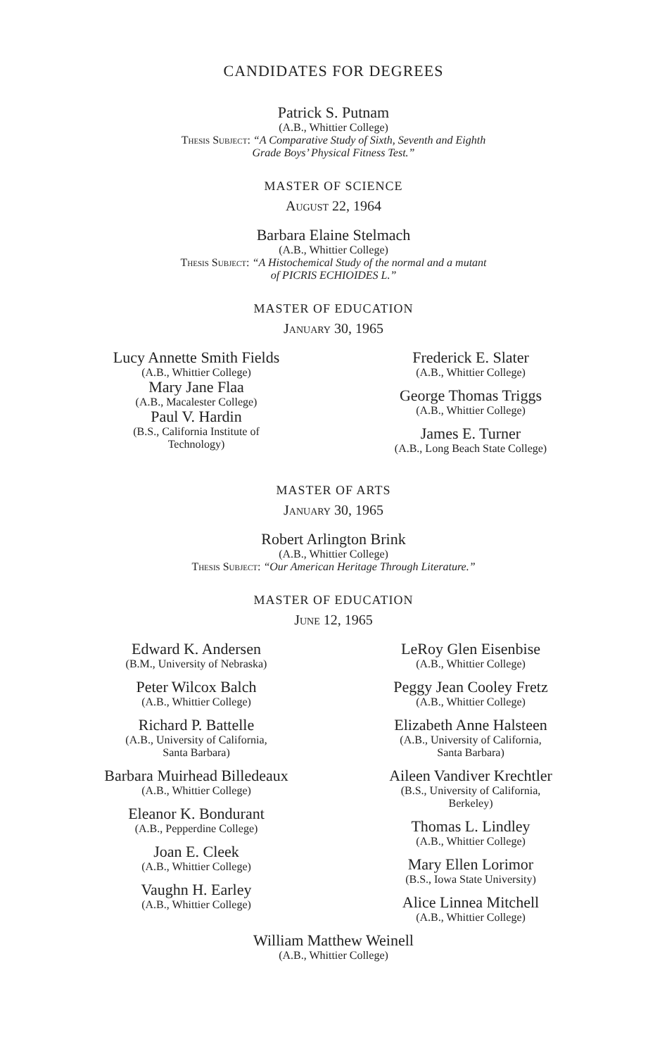CANDIDATES FOR DEGREES
Patrick S. Putnam
(A.B., Whittier College)
Thesis Subject: “A Comparative Study of Sixth, Seventh and Eighth
Grade Boys’ Physical Fitness Test.”
MASTER OF SCIENCE
August 22, 1964
Barbara Elaine Stelmach
(A.B., Whittier College)
Thesis Subject: “A Histochemical Study of the normal and a mutant
of PICRIS ECHIOIDES L.”
MASTER OF EDUCATION
January 30, 1965
Lucy Annette Smith Fields
(A.B., Whittier College)
Mary Jane Flaa
(A.B., Macalester College)
Paul V. Hardin
(B.S., California Institute of
Technology)
Frederick E. Slater
(A.B., Whittier College)
George Thomas Triggs
(A.B., Whittier College)
James E. Turner
(A.B., Long Beach State College)
MASTER OF ARTS
January 30, 1965
Robert Arlington Brink
(A.B., Whittier College)
Thesis Subject: “Our American Heritage Through Literature.”
MASTER OF EDUCATION
June 12, 1965
Edward K. Andersen
(B.M., University of Nebraska)
Peter Wilcox Balch
(A.B., Whittier College)
Richard P. Battelle
(A.B., University of California,
Santa Barbara)
Barbara Muirhead Billedeaux
(A.B., Whittier College)
Eleanor K. Bondurant
(A.B., Pepperdine College)
Joan E. Cleek
(A.B., Whittier College)
Vaughn H. Earley
(A.B., Whittier College)
LeRoy Glen Eisenbise
(A.B., Whittier College)
Peggy Jean Cooley Fretz
(A.B., Whittier College)
Elizabeth Anne Halsteen
(A.B., University of California,
Santa Barbara)
Aileen Vandiver Krechtler
(B.S., University of California,
Berkeley)
Thomas L. Lindley
(A.B., Whittier College)
Mary Ellen Lorimor
(B.S., Iowa State University)
Alice Linnea Mitchell
(A.B., Whittier College)
William Matthew Weinell
(A.B., Whittier College)